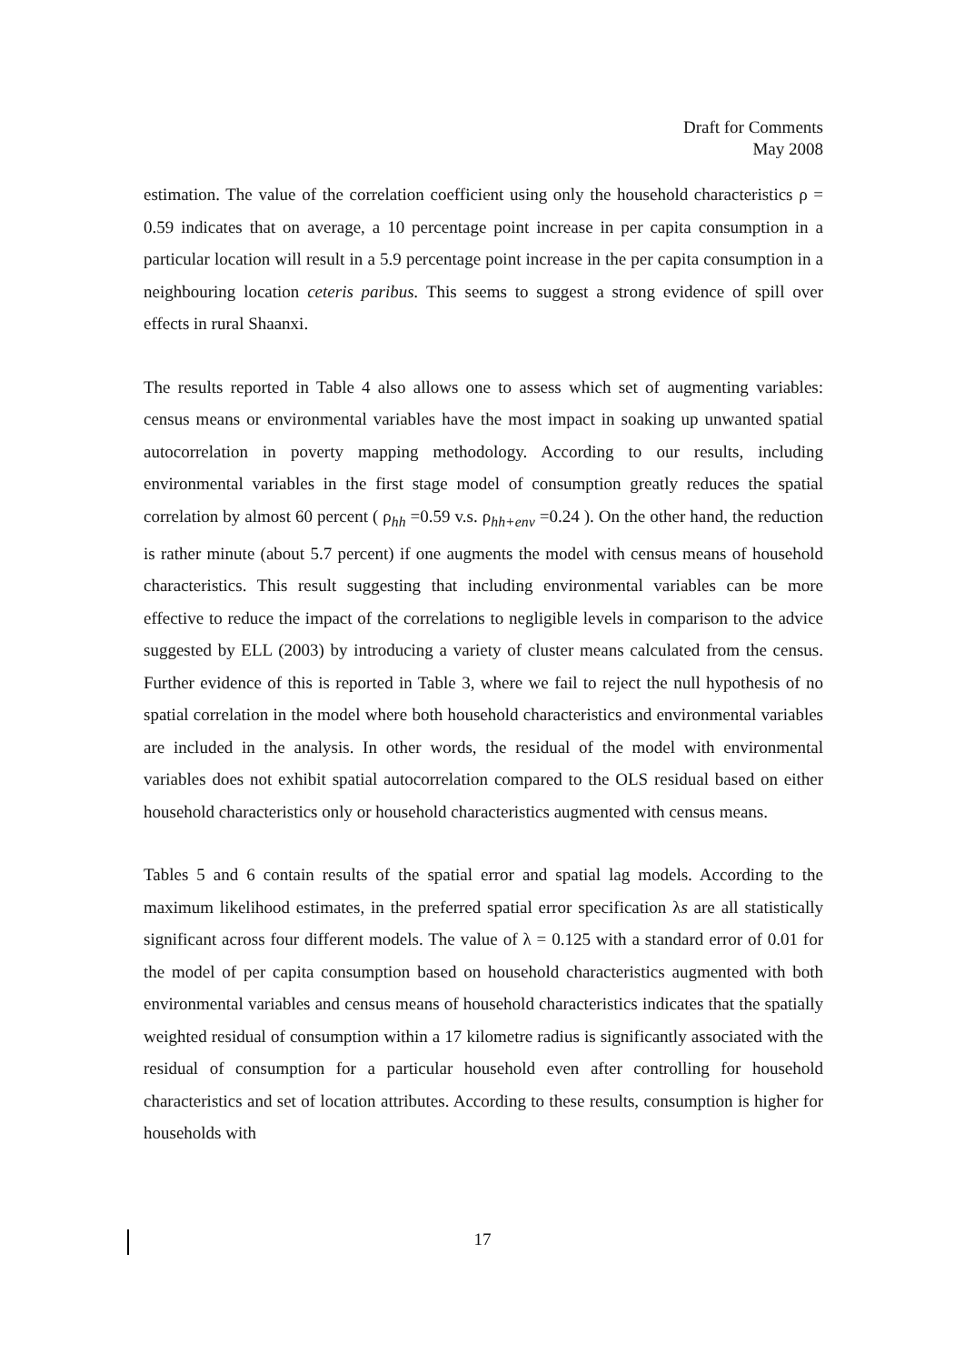Draft for Comments
May 2008
estimation. The value of the correlation coefficient using only the household characteristics ρ = 0.59 indicates that on average, a 10 percentage point increase in per capita consumption in a particular location will result in a 5.9 percentage point increase in the per capita consumption in a neighbouring location ceteris paribus. This seems to suggest a strong evidence of spill over effects in rural Shaanxi.
The results reported in Table 4 also allows one to assess which set of augmenting variables: census means or environmental variables have the most impact in soaking up unwanted spatial autocorrelation in poverty mapping methodology. According to our results, including environmental variables in the first stage model of consumption greatly reduces the spatial correlation by almost 60 percent ( ρ<sub>hh</sub> =0.59 v.s. ρ<sub>hh+env</sub> =0.24 ). On the other hand, the reduction is rather minute (about 5.7 percent) if one augments the model with census means of household characteristics. This result suggesting that including environmental variables can be more effective to reduce the impact of the correlations to negligible levels in comparison to the advice suggested by ELL (2003) by introducing a variety of cluster means calculated from the census. Further evidence of this is reported in Table 3, where we fail to reject the null hypothesis of no spatial correlation in the model where both household characteristics and environmental variables are included in the analysis. In other words, the residual of the model with environmental variables does not exhibit spatial autocorrelation compared to the OLS residual based on either household characteristics only or household characteristics augmented with census means.
Tables 5 and 6 contain results of the spatial error and spatial lag models. According to the maximum likelihood estimates, in the preferred spatial error specification λs are all statistically significant across four different models. The value of λ = 0.125 with a standard error of 0.01 for the model of per capita consumption based on household characteristics augmented with both environmental variables and census means of household characteristics indicates that the spatially weighted residual of consumption within a 17 kilometre radius is significantly associated with the residual of consumption for a particular household even after controlling for household characteristics and set of location attributes. According to these results, consumption is higher for households with
17